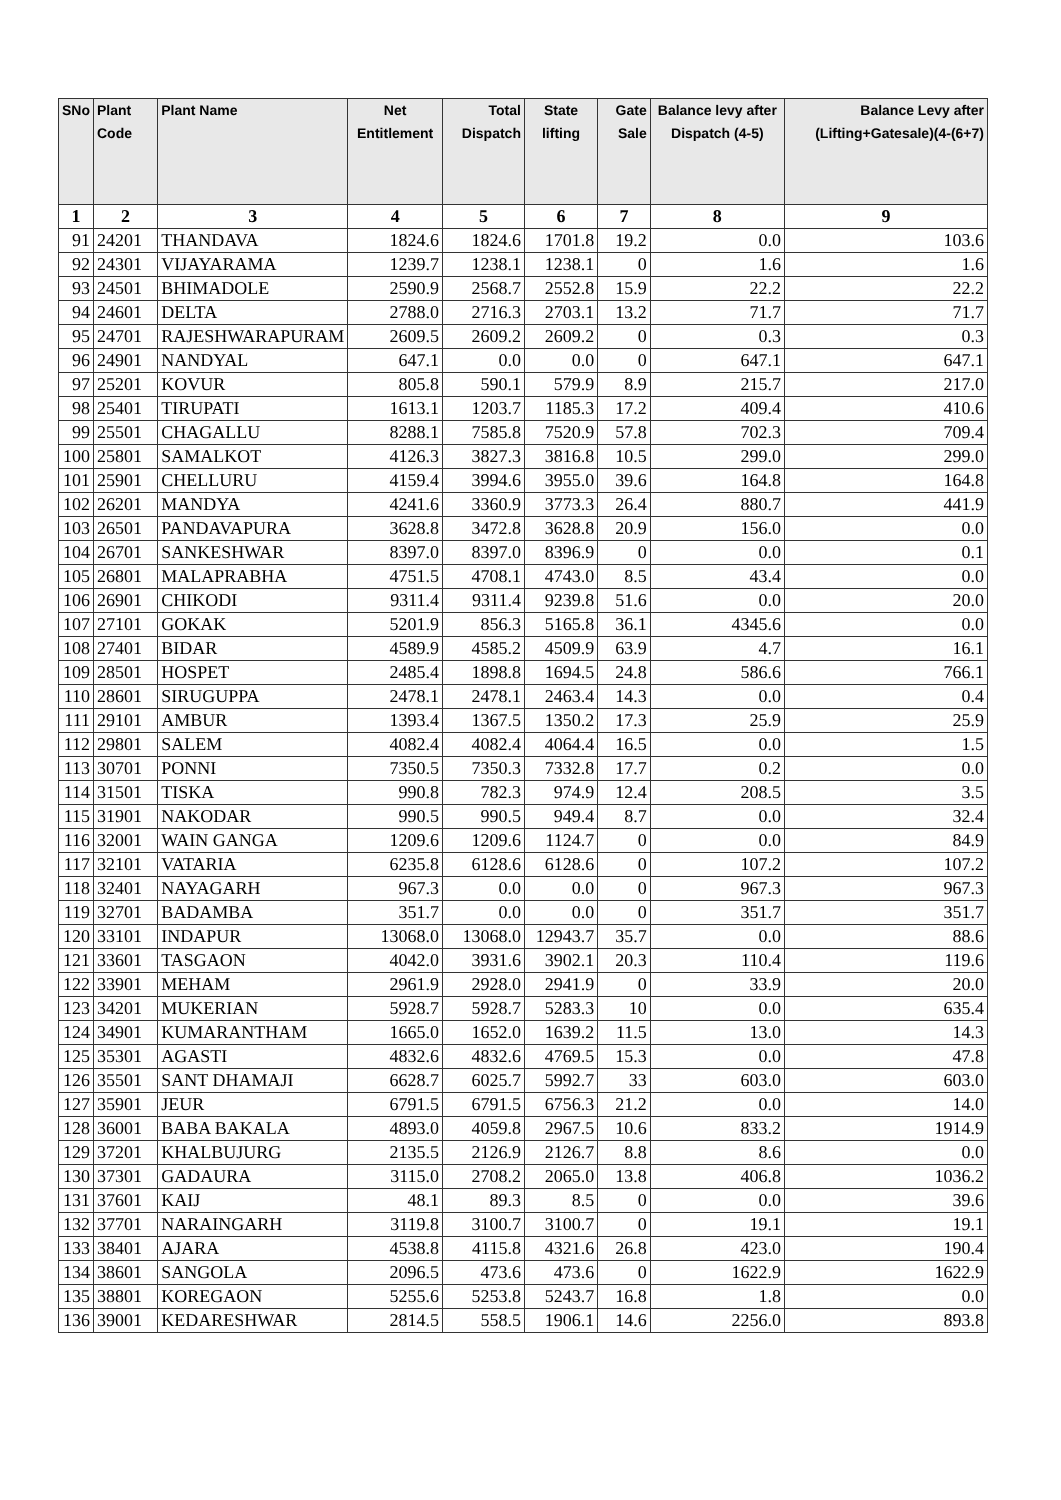| SNo | Plant Code | Plant Name | Net Entitlement | Total Dispatch | State lifting | Gate Sale | Balance levy after Dispatch (4-5) | Balance Levy after (Lifting+Gatesale)(4-(6+7) |
| --- | --- | --- | --- | --- | --- | --- | --- | --- |
| 1 | 2 | 3 | 4 | 5 | 6 | 7 | 8 | 9 |
| 91 | 24201 | THANDAVA | 1824.6 | 1824.6 | 1701.8 | 19.2 | 0.0 | 103.6 |
| 92 | 24301 | VIJAYARAMA | 1239.7 | 1238.1 | 1238.1 | 0 | 1.6 | 1.6 |
| 93 | 24501 | BHIMADOLE | 2590.9 | 2568.7 | 2552.8 | 15.9 | 22.2 | 22.2 |
| 94 | 24601 | DELTA | 2788.0 | 2716.3 | 2703.1 | 13.2 | 71.7 | 71.7 |
| 95 | 24701 | RAJESHWARAPURAM | 2609.5 | 2609.2 | 2609.2 | 0 | 0.3 | 0.3 |
| 96 | 24901 | NANDYAL | 647.1 | 0.0 | 0.0 | 0 | 647.1 | 647.1 |
| 97 | 25201 | KOVUR | 805.8 | 590.1 | 579.9 | 8.9 | 215.7 | 217.0 |
| 98 | 25401 | TIRUPATI | 1613.1 | 1203.7 | 1185.3 | 17.2 | 409.4 | 410.6 |
| 99 | 25501 | CHAGALLU | 8288.1 | 7585.8 | 7520.9 | 57.8 | 702.3 | 709.4 |
| 100 | 25801 | SAMALKOT | 4126.3 | 3827.3 | 3816.8 | 10.5 | 299.0 | 299.0 |
| 101 | 25901 | CHELLURU | 4159.4 | 3994.6 | 3955.0 | 39.6 | 164.8 | 164.8 |
| 102 | 26201 | MANDYA | 4241.6 | 3360.9 | 3773.3 | 26.4 | 880.7 | 441.9 |
| 103 | 26501 | PANDAVAPURA | 3628.8 | 3472.8 | 3628.8 | 20.9 | 156.0 | 0.0 |
| 104 | 26701 | SANKESHWAR | 8397.0 | 8397.0 | 8396.9 | 0 | 0.0 | 0.1 |
| 105 | 26801 | MALAPRABHA | 4751.5 | 4708.1 | 4743.0 | 8.5 | 43.4 | 0.0 |
| 106 | 26901 | CHIKODI | 9311.4 | 9311.4 | 9239.8 | 51.6 | 0.0 | 20.0 |
| 107 | 27101 | GOKAK | 5201.9 | 856.3 | 5165.8 | 36.1 | 4345.6 | 0.0 |
| 108 | 27401 | BIDAR | 4589.9 | 4585.2 | 4509.9 | 63.9 | 4.7 | 16.1 |
| 109 | 28501 | HOSPET | 2485.4 | 1898.8 | 1694.5 | 24.8 | 586.6 | 766.1 |
| 110 | 28601 | SIRUGUPPA | 2478.1 | 2478.1 | 2463.4 | 14.3 | 0.0 | 0.4 |
| 111 | 29101 | AMBUR | 1393.4 | 1367.5 | 1350.2 | 17.3 | 25.9 | 25.9 |
| 112 | 29801 | SALEM | 4082.4 | 4082.4 | 4064.4 | 16.5 | 0.0 | 1.5 |
| 113 | 30701 | PONNI | 7350.5 | 7350.3 | 7332.8 | 17.7 | 0.2 | 0.0 |
| 114 | 31501 | TISKA | 990.8 | 782.3 | 974.9 | 12.4 | 208.5 | 3.5 |
| 115 | 31901 | NAKODAR | 990.5 | 990.5 | 949.4 | 8.7 | 0.0 | 32.4 |
| 116 | 32001 | WAIN GANGA | 1209.6 | 1209.6 | 1124.7 | 0 | 0.0 | 84.9 |
| 117 | 32101 | VATARIA | 6235.8 | 6128.6 | 6128.6 | 0 | 107.2 | 107.2 |
| 118 | 32401 | NAYAGARH | 967.3 | 0.0 | 0.0 | 0 | 967.3 | 967.3 |
| 119 | 32701 | BADAMBA | 351.7 | 0.0 | 0.0 | 0 | 351.7 | 351.7 |
| 120 | 33101 | INDAPUR | 13068.0 | 13068.0 | 12943.7 | 35.7 | 0.0 | 88.6 |
| 121 | 33601 | TASGAON | 4042.0 | 3931.6 | 3902.1 | 20.3 | 110.4 | 119.6 |
| 122 | 33901 | MEHAM | 2961.9 | 2928.0 | 2941.9 | 0 | 33.9 | 20.0 |
| 123 | 34201 | MUKERIAN | 5928.7 | 5928.7 | 5283.3 | 10 | 0.0 | 635.4 |
| 124 | 34901 | KUMARANTHAM | 1665.0 | 1652.0 | 1639.2 | 11.5 | 13.0 | 14.3 |
| 125 | 35301 | AGASTI | 4832.6 | 4832.6 | 4769.5 | 15.3 | 0.0 | 47.8 |
| 126 | 35501 | SANT DHAMAJI | 6628.7 | 6025.7 | 5992.7 | 33 | 603.0 | 603.0 |
| 127 | 35901 | JEUR | 6791.5 | 6791.5 | 6756.3 | 21.2 | 0.0 | 14.0 |
| 128 | 36001 | BABA BAKALA | 4893.0 | 4059.8 | 2967.5 | 10.6 | 833.2 | 1914.9 |
| 129 | 37201 | KHALBUJURG | 2135.5 | 2126.9 | 2126.7 | 8.8 | 8.6 | 0.0 |
| 130 | 37301 | GADAURA | 3115.0 | 2708.2 | 2065.0 | 13.8 | 406.8 | 1036.2 |
| 131 | 37601 | KAIJ | 48.1 | 89.3 | 8.5 | 0 | 0.0 | 39.6 |
| 132 | 37701 | NARAINGARH | 3119.8 | 3100.7 | 3100.7 | 0 | 19.1 | 19.1 |
| 133 | 38401 | AJARA | 4538.8 | 4115.8 | 4321.6 | 26.8 | 423.0 | 190.4 |
| 134 | 38601 | SANGOLA | 2096.5 | 473.6 | 473.6 | 0 | 1622.9 | 1622.9 |
| 135 | 38801 | KOREGAON | 5255.6 | 5253.8 | 5243.7 | 16.8 | 1.8 | 0.0 |
| 136 | 39001 | KEDARESHWAR | 2814.5 | 558.5 | 1906.1 | 14.6 | 2256.0 | 893.8 |